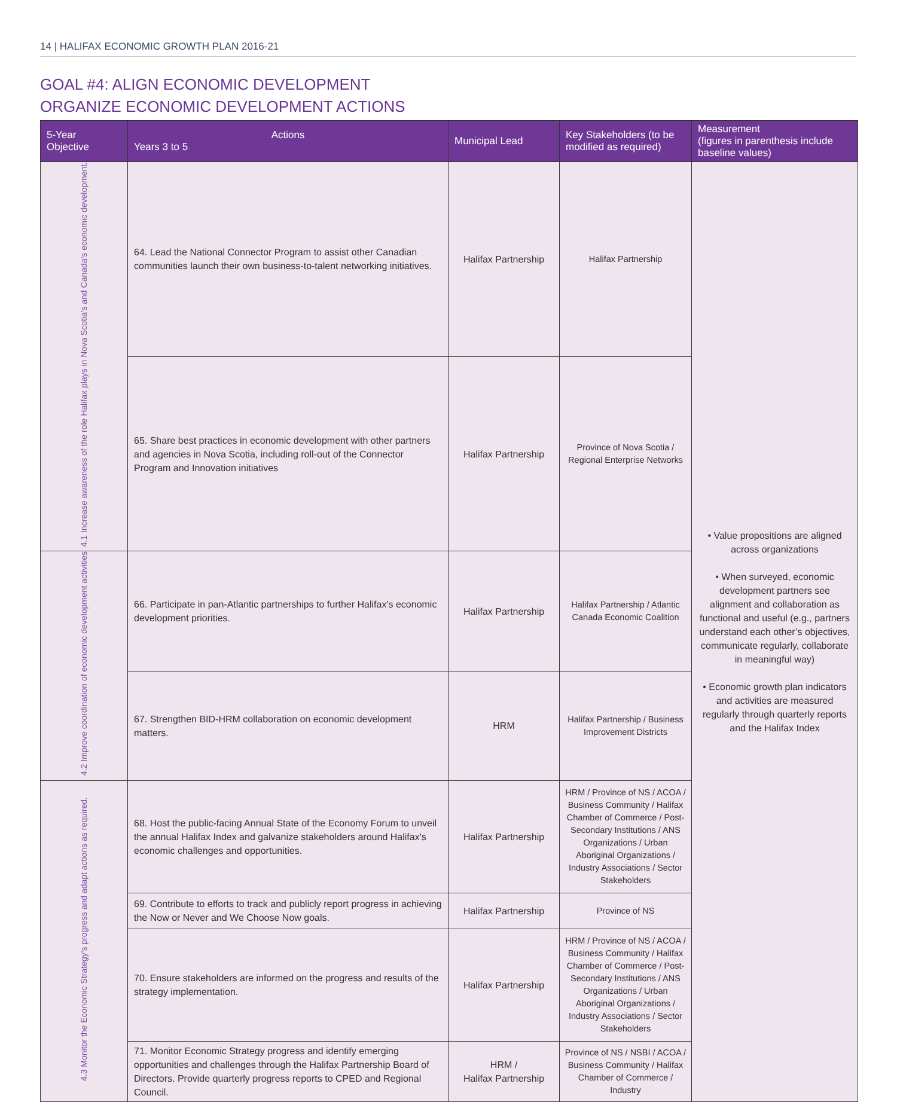14 | HALIFAX ECONOMIC GROWTH PLAN 2016-21
GOAL #4: ALIGN ECONOMIC DEVELOPMENT
ORGANIZE ECONOMIC DEVELOPMENT ACTIONS
| 5-Year Objective | Actions Years 3 to 5 | Municipal Lead | Key Stakeholders (to be modified as required) | Measurement (figures in parenthesis include baseline values) |
| --- | --- | --- | --- | --- |
| 4.1 Increase awareness of the role Halifax plays in Nova Scotia's and Canada's economic development. | 64. Lead the National Connector Program to assist other Canadian communities launch their own business-to-talent networking initiatives. | Halifax Partnership | Halifax Partnership | • Value propositions are aligned across organizations • When surveyed, economic development partners see alignment and collaboration as functional and useful (e.g., partners understand each other’s objectives, communicate regularly, collaborate in meaningful way) • Economic growth plan indicators and activities are measured regularly through quarterly reports and the Halifax Index |
| | 65. Share best practices in economic development with other partners and agencies in Nova Scotia, including roll-out of the Connector Program and Innovation initiatives | Halifax Partnership | Province of Nova Scotia / Regional Enterprise Networks | |
| 4.2 Improve coordination of economic development activities | 66. Participate in pan-Atlantic partnerships to further Halifax's economic development priorities. | Halifax Partnership | Halifax Partnership / Atlantic Canada Economic Coalition | |
| | 67. Strengthen BID-HRM collaboration on economic development matters. | HRM | Halifax Partnership / Business Improvement Districts | |
| 4.3 Monitor the Economic Strategy's progress and adapt actions as required. | 68. Host the public-facing Annual State of the Economy Forum to unveil the annual Halifax Index and galvanize stakeholders around Halifax's economic challenges and opportunities. | Halifax Partnership | HRM / Province of NS / ACOA / Business Community / Halifax Chamber of Commerce / Post-Secondary Institutions / ANS Organizations / Urban Aboriginal Organizations / Industry Associations / Sector Stakeholders | |
| | 69. Contribute to efforts to track and publicly report progress in achieving the Now or Never and We Choose Now goals. | Halifax Partnership | Province of NS | |
| | 70. Ensure stakeholders are informed on the progress and results of the strategy implementation. | Halifax Partnership | HRM / Province of NS / ACOA / Business Community / Halifax Chamber of Commerce / Post-Secondary Institutions / ANS Organizations / Urban Aboriginal Organizations / Industry Associations / Sector Stakeholders | |
| | 71. Monitor Economic Strategy progress and identify emerging opportunities and challenges through the Halifax Partnership Board of Directors. Provide quarterly progress reports to CPED and Regional Council. | HRM / Halifax Partnership | Province of NS / NSBI / ACOA / Business Community / Halifax Chamber of Commerce / Industry | |